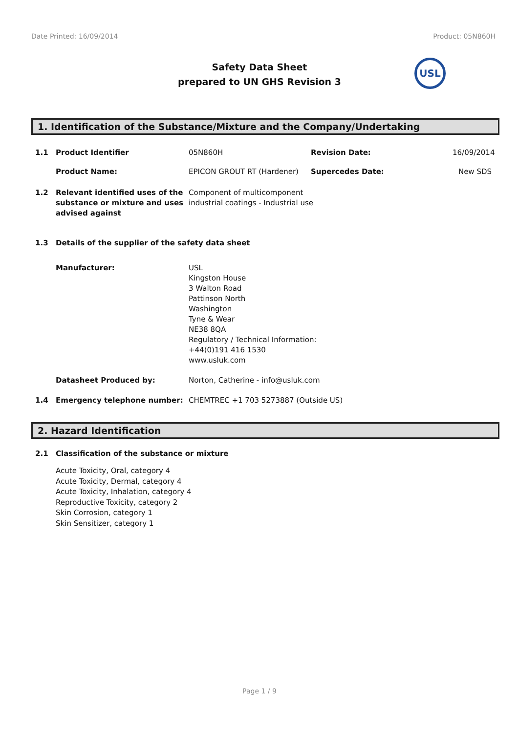Date Printed: 16/09/2014 Product: 05N860H
Safety Data Sheet
prepared to UN GHS Revision 3
USL
1. Identification of the Substance/Mixture and the Company/Undertaking
1.1 Product Identifier 05N860H Revision Date: 16/09/2014
Product Name: EPICON GROUT RT (Hardener) Supercedes Date: New SDS
1.2 Relevant identified uses of the substance or mixture and uses advised against
Component of multicomponent industrial coatings - Industrial use
1.3 Details of the supplier of the safety data sheet
Manufacturer: USL
Kingston House
3 Walton Road
Pattinson North
Washington
Tyne & Wear
NE38 8QA
Regulatory / Technical Information:
+44(0)191 416 1530
www.usluk.com
Datasheet Produced by: Norton, Catherine - info@usluk.com
1.4 Emergency telephone number: CHEMTREC +1 703 5273887 (Outside US)
2. Hazard Identification
2.1 Classification of the substance or mixture
Acute Toxicity, Oral, category 4
Acute Toxicity, Dermal, category 4
Acute Toxicity, Inhalation, category 4
Reproductive Toxicity, category 2
Skin Corrosion, category 1
Skin Sensitizer, category 1
Page 1 / 9